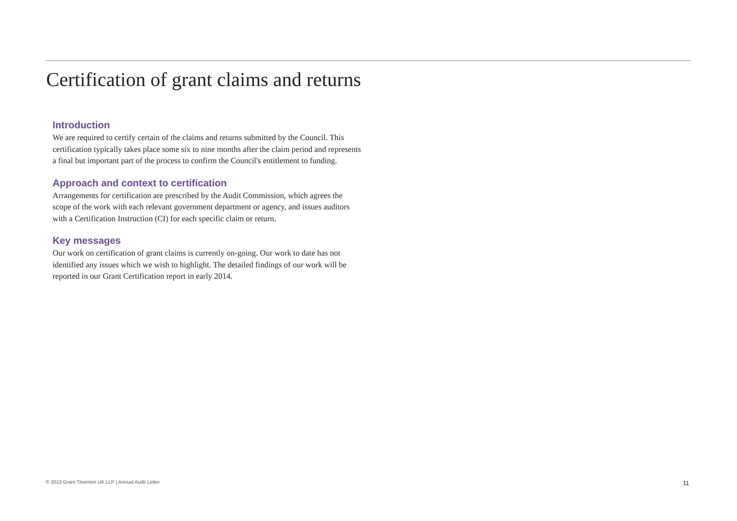Certification of grant claims and returns
Introduction
We are required to certify certain of the claims and returns submitted by the Council. This certification typically takes place some six to nine months after the claim period and represents a final but important part of the process to confirm the Council's entitlement to funding.
Approach and context to certification
Arrangements for certification are prescribed by the Audit Commission, which agrees the scope of the work with each relevant government department or agency, and issues auditors with a Certification Instruction (CI) for each specific claim or return.
Key messages
Our work on certification of grant claims is currently on-going. Our work to date has not identified any issues which we wish to highlight. The detailed findings of our work will be reported in our Grant Certification report in early 2014.
© 2013 Grant Thornton UK LLP | Annual Audit Letter
11